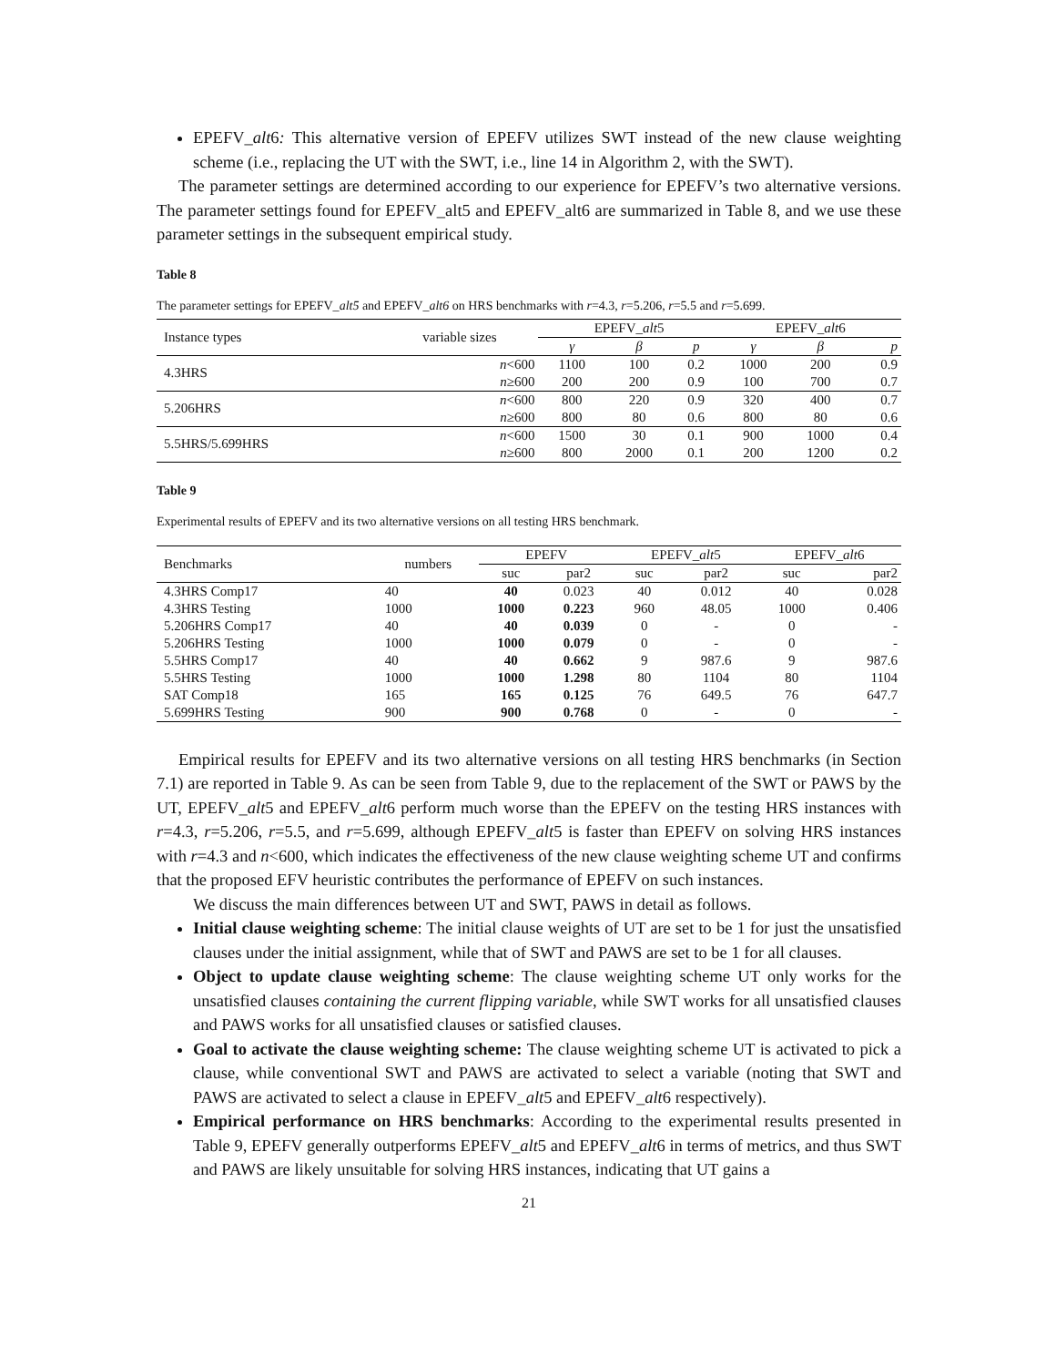EPEFV_alt6: This alternative version of EPEFV utilizes SWT instead of the new clause weighting scheme (i.e., replacing the UT with the SWT, i.e., line 14 in Algorithm 2, with the SWT).
The parameter settings are determined according to our experience for EPEFV’s two alternative versions. The parameter settings found for EPEFV_alt5 and EPEFV_alt6 are summarized in Table 8, and we use these parameter settings in the subsequent empirical study.
Table 8
The parameter settings for EPEFV_alt5 and EPEFV_alt6 on HRS benchmarks with r=4.3, r=5.206, r=5.5 and r=5.699.
| Instance types | variable sizes | EPEFV_ alt 5 | | | EPEFV_ alt 6 | | |
| | | γ | β | p | γ | β | p |
| 4.3HRS | n <600 | 1100 | 100 | 0.2 | 1000 | 200 | 0.9 |
| | n ≥600 | 200 | 200 | 0.9 | 100 | 700 | 0.7 |
| 5.206HRS | n <600 | 800 | 220 | 0.9 | 320 | 400 | 0.7 |
| | n ≥600 | 800 | 80 | 0.6 | 800 | 80 | 0.6 |
| 5.5HRS/5.699HRS | n <600 | 1500 | 30 | 0.1 | 900 | 1000 | 0.4 |
| | n ≥600 | 800 | 2000 | 0.1 | 200 | 1200 | 0.2 |
Table 9
Experimental results of EPEFV and its two alternative versions on all testing HRS benchmark.
| Benchmarks | numbers | EPEFV | | EPEFV_ alt 5 | | EPEFV_ alt 6 | |
| | | suc | par2 | suc | par2 | suc | par2 |
| 4.3HRS Comp17 | 40 | 40 | 0.023 | 40 | 0.012 | 40 | 0.028 |
| 4.3HRS Testing | 1000 | 1000 | 0.223 | 960 | 48.05 | 1000 | 0.406 |
| 5.206HRS Comp17 | 40 | 40 | 0.039 | 0 | - | 0 | - |
| 5.206HRS Testing | 1000 | 1000 | 0.079 | 0 | - | 0 | - |
| 5.5HRS Comp17 | 40 | 40 | 0.662 | 9 | 987.6 | 9 | 987.6 |
| 5.5HRS Testing | 1000 | 1000 | 1.298 | 80 | 1104 | 80 | 1104 |
| SAT Comp18 | 165 | 165 | 0.125 | 76 | 649.5 | 76 | 647.7 |
| 5.699HRS Testing | 900 | 900 | 0.768 | 0 | - | 0 | - |
Empirical results for EPEFV and its two alternative versions on all testing HRS benchmarks (in Section 7.1) are reported in Table 9. As can be seen from Table 9, due to the replacement of the SWT or PAWS by the UT, EPEFV_alt5 and EPEFV_alt6 perform much worse than the EPEFV on the testing HRS instances with r=4.3, r=5.206, r=5.5, and r=5.699, although EPEFV_alt5 is faster than EPEFV on solving HRS instances with r=4.3 and n<600, which indicates the effectiveness of the new clause weighting scheme UT and confirms that the proposed EFV heuristic contributes the performance of EPEFV on such instances.
We discuss the main differences between UT and SWT, PAWS in detail as follows.
Initial clause weighting scheme: The initial clause weights of UT are set to be 1 for just the unsatisfied clauses under the initial assignment, while that of SWT and PAWS are set to be 1 for all clauses.
Object to update clause weighting scheme: The clause weighting scheme UT only works for the unsatisfied clauses containing the current flipping variable, while SWT works for all unsatisfied clauses and PAWS works for all unsatisfied clauses or satisfied clauses.
Goal to activate the clause weighting scheme: The clause weighting scheme UT is activated to pick a clause, while conventional SWT and PAWS are activated to select a variable (noting that SWT and PAWS are activated to select a clause in EPEFV_alt5 and EPEFV_alt6 respectively).
Empirical performance on HRS benchmarks: According to the experimental results presented in Table 9, EPEFV generally outperforms EPEFV_alt5 and EPEFV_alt6 in terms of metrics, and thus SWT and PAWS are likely unsuitable for solving HRS instances, indicating that UT gains a
21